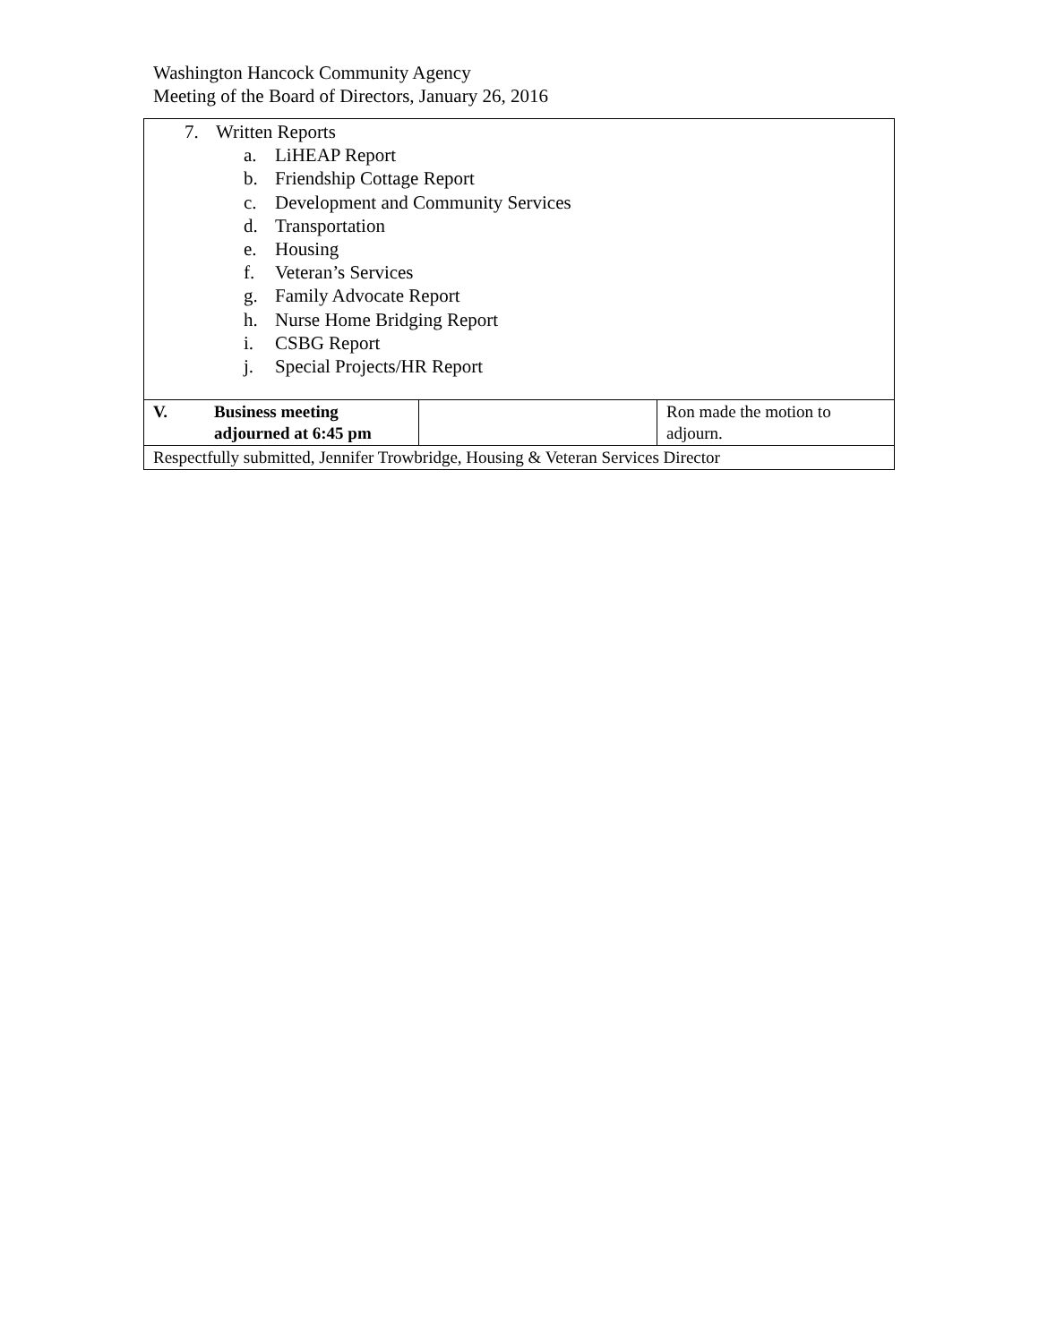Washington Hancock Community Agency
Meeting of the Board of Directors, January 26, 2016
| 7. Written Reports a. LiHEAP Report b. Friendship Cottage Report c. Development and Community Services d. Transportation e. Housing f. Veteran’s Services g. Family Advocate Report h. Nurse Home Bridging Report i. CSBG Report j. Special Projects/HR Report | | |
| V. Business meeting adjourned at 6:45 pm | | Ron made the motion to adjourn. |
| Respectfully submitted, Jennifer Trowbridge, Housing & Veteran Services Director | | |